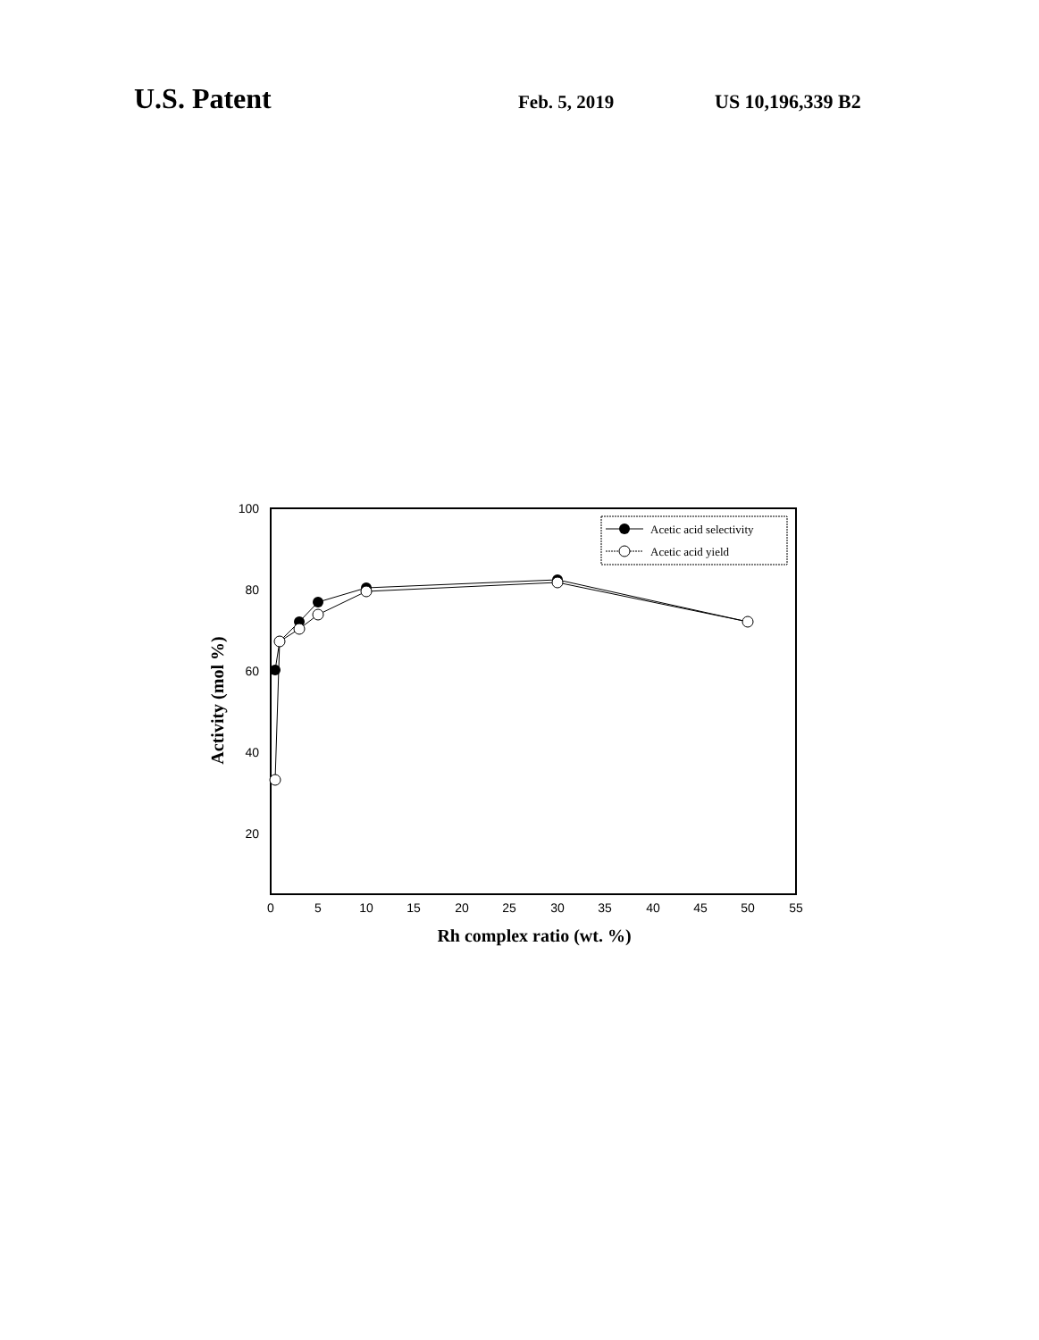U.S. Patent Feb. 5, 2019 US 10,196,339 B2
100
80
60
40
20
0
5
10
15
20
25
30
35
40
45
50
55
Rh complex ratio (wt. %)
Activity (mol %)
Acetic acid selectivity
Acetic acid yield